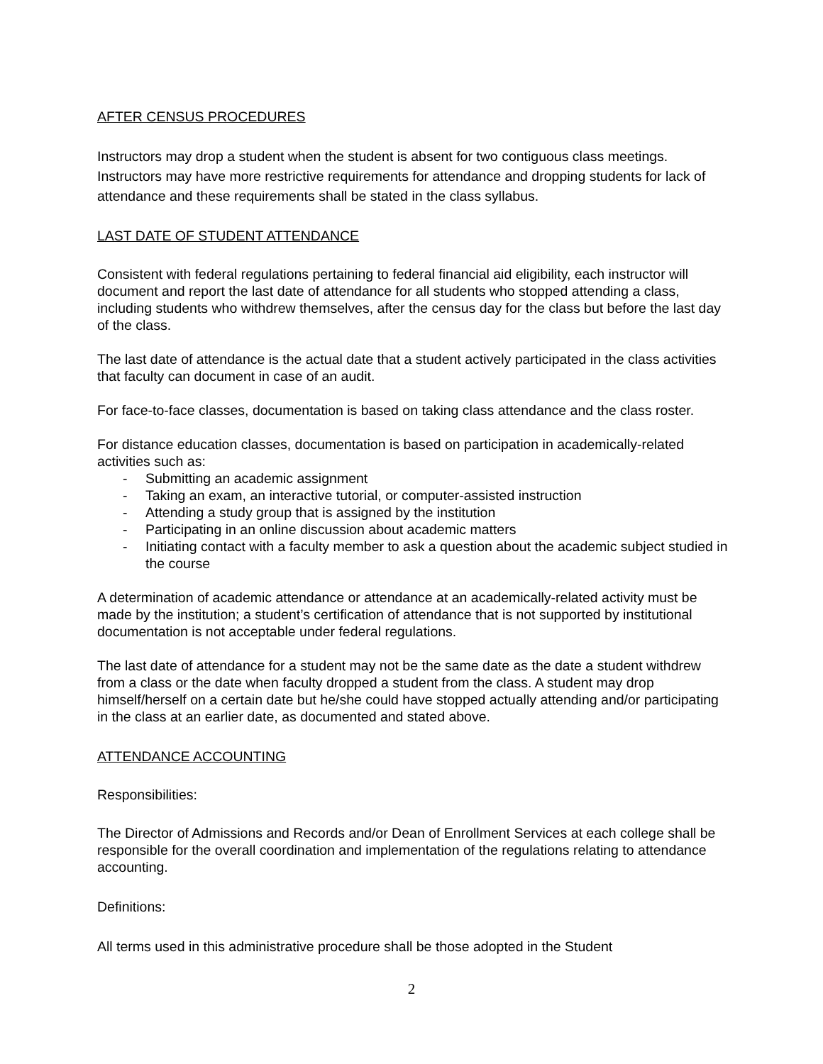AFTER CENSUS PROCEDURES
Instructors may drop a student when the student is absent for two contiguous class meetings. Instructors may have more restrictive requirements for attendance and dropping students for lack of attendance and these requirements shall be stated in the class syllabus.
LAST DATE OF STUDENT ATTENDANCE
Consistent with federal regulations pertaining to federal financial aid eligibility, each instructor will document and report the last date of attendance for all students who stopped attending a class, including students who withdrew themselves, after the census day for the class but before the last day of the class.
The last date of attendance is the actual date that a student actively participated in the class activities that faculty can document in case of an audit.
For face-to-face classes, documentation is based on taking class attendance and the class roster.
For distance education classes, documentation is based on participation in academically-related activities such as:
- Submitting an academic assignment
- Taking an exam, an interactive tutorial, or computer-assisted instruction
- Attending a study group that is assigned by the institution
- Participating in an online discussion about academic matters
- Initiating contact with a faculty member to ask a question about the academic subject studied in the course
A determination of academic attendance or attendance at an academically-related activity must be made by the institution; a student’s certification of attendance that is not supported by institutional documentation is not acceptable under federal regulations.
The last date of attendance for a student may not be the same date as the date a student withdrew from a class or the date when faculty dropped a student from the class. A student may drop himself/herself on a certain date but he/she could have stopped actually attending and/or participating in the class at an earlier date, as documented and stated above.
ATTENDANCE ACCOUNTING
Responsibilities:
The Director of Admissions and Records and/or Dean of Enrollment Services at each college shall be responsible for the overall coordination and implementation of the regulations relating to attendance accounting.
Definitions:
All terms used in this administrative procedure shall be those adopted in the Student
2